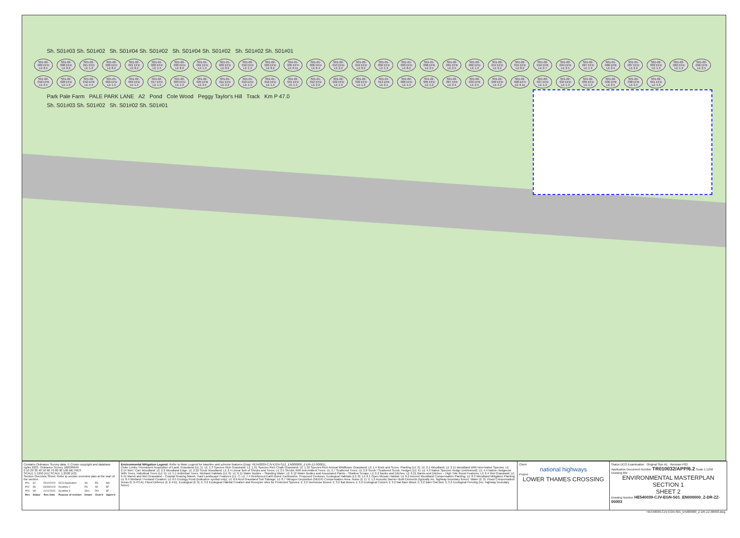Sh. S01#03 Sh. S01#02 Sh. S01#04 Sh. S01#02 Sh. S01#04 Sh. S01#02 Sh. S01#02 Sh. S01#01
S01-02-009 EFD LE 8.5 S01-02-008 EFD LE 8.2 S01-02-011 EFD LE 1.3 S01-02-020 EFD LE 8.2 S01-02-021 EFD LE 8.2 S01-01-002 EFD LE 1.3 S01-02-030 EFD LE 8.2 S01-01-001 EFD LE 1.3 S01-01-003 EFD LE 8.2 S01-02-012 EFD LE 1.3 S01-02-029 EFD LE 8.2 S01-01-005 EFH LE 6.11 S01-01-006 EFD LE 6.4 S01-02-013 EFD LE 2.2 S01-02-019 EFD LE 8.2 S01-01-002 EFD LE 1.3 S01-01-003 EFD LE 8.2 S01-01-008 EFB LE 2.5 S01-02-001 EFB LE 2.5 S01-02-002 EFD LE 1.3 S01-02-014 EFD LE 2.2 S01-02-015 EFD LE 8.2 S01-02-016 EFB LE 2.7 S01-02-024 EFB LE 2.5 S01-02-027 EFD LE 1.3 S01-01-006 EFB LE 2.5 S01-01-007 EFD LE 2.2 S01-02-003 EFD LE 1.3 S01-02-022 EFD LE 1.3 S01-02-026 EFB LE 2.5 S01-02-018 EFB LE 2.5 S01-02-028 EFD LE 1.3 S01-02-042 EFB LE 4.4 S01-01-009 EFD LE 1.3 S01-02-004 EFD LE 1.3 S01-02-017 EFD LE 1.3 S01-02-023 EFD LE 1.3 S01-02-025 EFB LE 2.5 S01-01-011 EFD LE 2.2 S01-01-010 EFD LE 1.3 S01-01-016 EFD LE 1.3 S01-02-031 EFD LE 1.3 S01-01-012 EFD LE 2.2 S01-02-032 EFD LE 1.3 S01-02-039 EFD LE 1.3 S01-01-013 EFA LE 2.1 S01-02-006 EFD LE 1.3 S01-02-005 EFD LE 1.3 S01-02-007 EFA LE 2.4 S01-02-033 EFB LE 2.5 S01-02-040 EFD LE 4.3 S01-02-020 EFH LE 6.11 S01-02-037 EFD LE 1.3 S01-02-034 EFD LE 1.3 S01-02-035 EFD LE 1.3 S01-02-036 EFB LE 2.5 S01-02-038 EFB LE 2.5 S01-02-041 EFD LE 4.3
Park Pale Farm PALE PARK LANE A2 Pond Cole Wood Peggy Taylor's Hill Track Km P 47.0
Sh. S01#03 Sh. S01#02 Sh. S01#02 Sh. S01#01
Contains Ordnance Survey data. © Crown copyright and database rights 2023. Ordnance Survey 100030649
0 10 20 30 40 50 60 70 80 90 100 METRES
SCALE 1:1250 (A1) SCALE 1:2500 (A3)
Section Overview Sheet: Refer to section overview plan at the start of the section.
| P01 | S2 | 25/10/2022 | DCO Application | SA | PS | MH |
| P02 | S8 | 03/08/2023 | Deadline 2 | PS | SK | BF |
| P03 | S8 | 11/12/2023 | Deadline 9 | GH1 | RO | BF |
| Rev | Status | Rev. Date | Purpose of revision | Drawn | Chck'd | Apprv'd |
Environmental Mitigation Legend: Refer to Main Legend for baseline and scheme features (Dwg: HE540039-CJV-EGN-SZZ_EN000000_Z-DR-ZZ-00001).
Order Limits; Permanent Acquisition of Land; Grassland (LE 1): LE 1.3 Species Rich Grassland; LE 1.31 Species Rich Chalk Grassland; LE 1.32 Species Rich Annual Wildflower Grassland; LE 1.4 Rock and Scree. Planting (LE 2): LE 2.1 Woodland; LE 2.11 Woodland With Non-Native Species; LE 2.14 Wet / Carr Woodland; LE 2.2 Woodland Edge; LE 2.22 Scrub Woodland; LE 2.4 Linear Belt of Shrubs and Trees; LE 2.5 Shrubs With Intermittent Trees; LE 2.7 Scattered Trees; LE 2.8 Scrub / Scattered Scrub. Hedges (LE 4): LE 4.3 Native Species Hedge (untrimmed); LE 4.4 Native Hedgerow With Trees. Individual Trees (LE 5): LE 5.1 Individual Trees. Wetland Habitats (LE 6): LE 6.11 Water Bodies – Standing Water; LE 6.12 Water Bodies and Associated Plants – Shallow Scrape; LE 6.2 Banks and Ditches; LE 6.21 Banks and Ditches – High Tide Roost Features; LE 6.4 Wet Grassland; LE 6.41 Marsh and Wet Grassland – Coastal Grazing Marsh. Hard Landscape Features (LE 7): LE 7.4 Reinforced Earth Bund. Earthworks: Proposed Contours. Ecological Habitats (LE 8): LE 8.1 Open Mosaic Habitat; LE 8.2 Ancient Woodland Compensation Planting; LE 8.3 Woodland Mitigation Planting; LE 8.4 Wetland / Fenland Creation; LE 8.5 Ecology Pond (indicative symbol only); LE 8.6 Acid Grassland Soil Salvage; LE 8.7 Nitrogen Deposition (NDEP) Compensation Area. Noise (E 1): E 1.2 Acoustic Barrier–Built Elements (typically inc. highway boundary fence). Water (E 2): Flood Compensation Areas (E 2–FCA); Flood Defence (E 2–FD). Ecological (E 3): E 3.2 Ecological Habitat Creation and Receptor sites for Protected Species; E 3.2 Dormouse Boxes; E 3.2 Bat Boxes; E 3.2 Ecological Culvert; E 3.2 Bat Barn Block; E 3.2 Barn Owl Box; E 3.2 Ecological Fencing (inc. highway boundary fence)
Client
national highways
Project
LOWER THAMES CROSSING
Status DCO Examination Original Size A1 Revision P03
Application Document Number TR010032/APP/6.2 Scale 1:1250
Drawing title
ENVIRONMENTAL MASTERPLAN
SECTION 1
SHEET 2
Drawing Number HE540039-CJV-EGN-S01_EN000000_Z-DR-ZZ-00003
HE540039-CJV-EGN-S01_EN000000_Z-DR-ZZ-00003.dwg